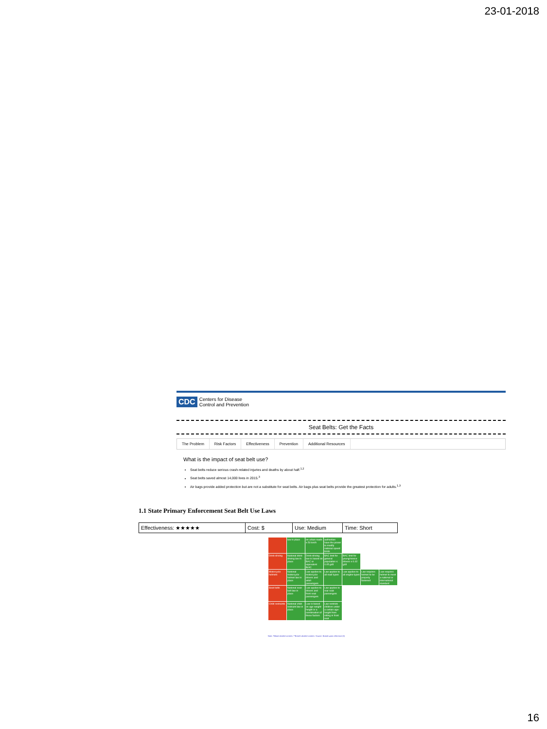23-01-2018
CDC Centers for Disease
Control and Prevention
Seat Belts: Get the Facts
The Problem Risk Factors Effectiveness Prevention Additional Resources
What is the impact of seat belt use?
Seat belts reduce serious crash-related injuries and deaths by about half.<sup>1,2</sup>
Seat belts saved almost 14,000 lives in 2015.<sup>3</sup>
Air bags provide added protection but are not a substitute for seat belts. Air bags plus seat belts provide the greatest protection for adults.<sup>1,3</sup>
1.1 State Primary Enforcement Seat Belt Use Laws
| Effectiveness: ★★★★★ | Cost: $ | Use: Medium | Time: Short |
| | law in place | on urban roads ≤ 50 km/h | authorities have the power to modify national speed limits | | | |
| Drink-driving | National drink-driving law in place | Drink-driving law is based on BAC or equivalent BrAC | BAC limit for general population ≤ 0.05 g/dl | BAC limit for young/novice drivers ≤ 0.02 g/dl | | |
| Motorcycle helmets | National motorcycle helmet law in place | Law applies to motorcycle drivers and adult passengers | Law applies to all road types | Law applies to all engine types | Law requires helmet to be properly fastened | Law requires helmet to meet a national or international standard |
| Seat-belts | National seat-belt law in place | Law applies to drivers and front seat passengers | Law applies to rear seat passengers | | | |
| Child restraints | National child restraint law in place | Law is based on age-weight-height or a combination of these factors | Law restricts children under a certain age-height from sitting in front seat | | | |
Note: *Blood alcohol content; **Breath alcohol content. Source: Based upon reference (5)
16